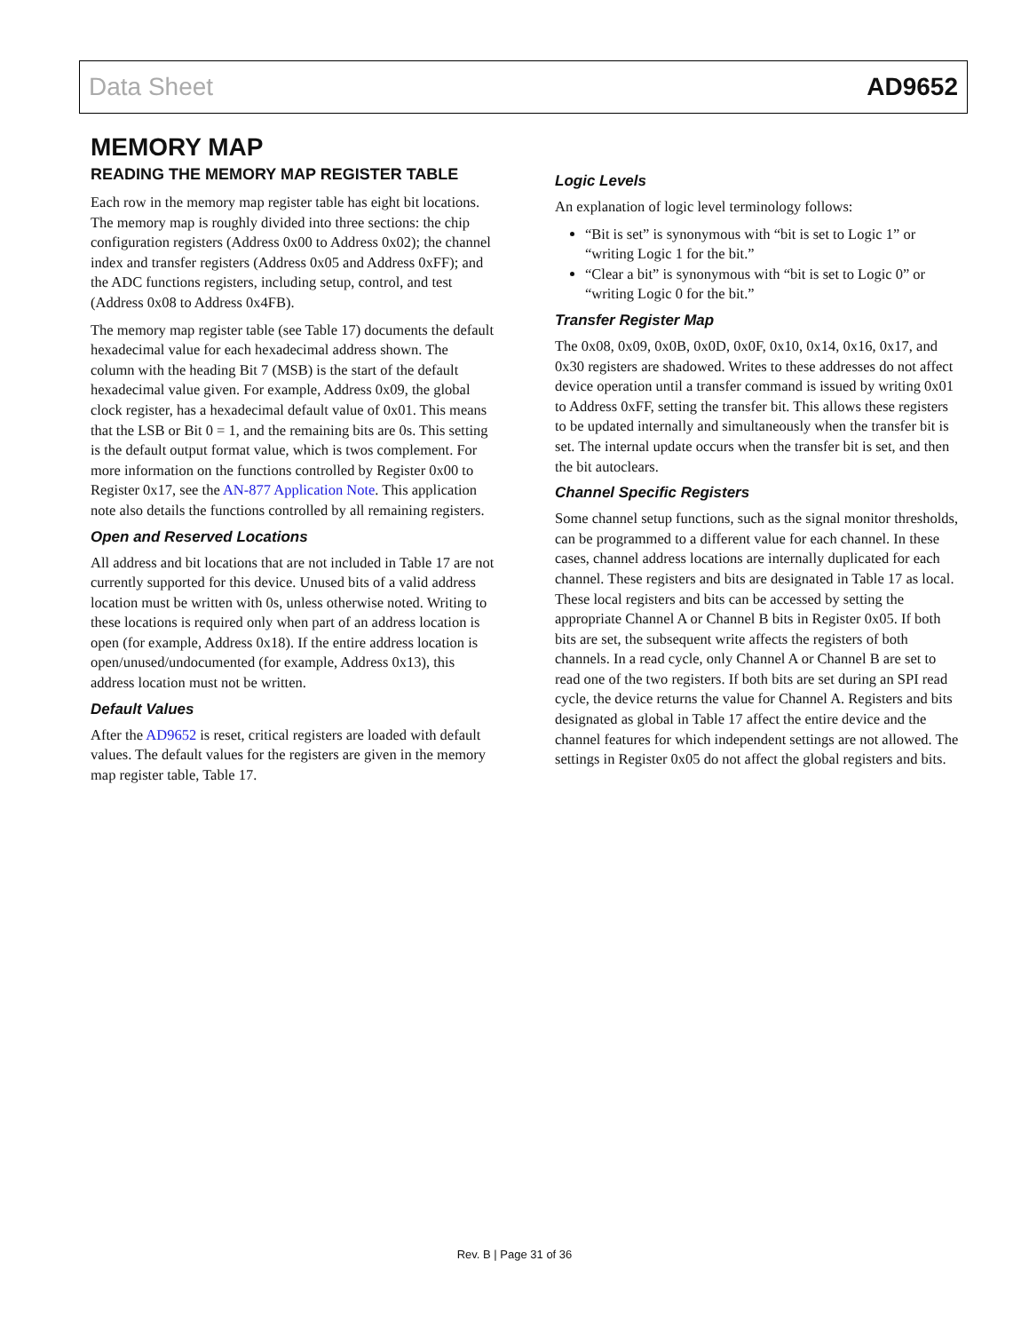Data Sheet AD9652
MEMORY MAP
READING THE MEMORY MAP REGISTER TABLE
Each row in the memory map register table has eight bit locations. The memory map is roughly divided into three sections: the chip configuration registers (Address 0x00 to Address 0x02); the channel index and transfer registers (Address 0x05 and Address 0xFF); and the ADC functions registers, including setup, control, and test (Address 0x08 to Address 0x4FB).
The memory map register table (see Table 17) documents the default hexadecimal value for each hexadecimal address shown. The column with the heading Bit 7 (MSB) is the start of the default hexadecimal value given. For example, Address 0x09, the global clock register, has a hexadecimal default value of 0x01. This means that the LSB or Bit 0 = 1, and the remaining bits are 0s. This setting is the default output format value, which is twos complement. For more information on the functions controlled by Register 0x00 to Register 0x17, see the AN-877 Application Note. This application note also details the functions controlled by all remaining registers.
Open and Reserved Locations
All address and bit locations that are not included in Table 17 are not currently supported for this device. Unused bits of a valid address location must be written with 0s, unless otherwise noted. Writing to these locations is required only when part of an address location is open (for example, Address 0x18). If the entire address location is open/unused/undocumented (for example, Address 0x13), this address location must not be written.
Default Values
After the AD9652 is reset, critical registers are loaded with default values. The default values for the registers are given in the memory map register table, Table 17.
Logic Levels
An explanation of logic level terminology follows:
“Bit is set” is synonymous with “bit is set to Logic 1” or “writing Logic 1 for the bit.”
“Clear a bit” is synonymous with “bit is set to Logic 0” or “writing Logic 0 for the bit.”
Transfer Register Map
The 0x08, 0x09, 0x0B, 0x0D, 0x0F, 0x10, 0x14, 0x16, 0x17, and 0x30 registers are shadowed. Writes to these addresses do not affect device operation until a transfer command is issued by writing 0x01 to Address 0xFF, setting the transfer bit. This allows these registers to be updated internally and simultaneously when the transfer bit is set. The internal update occurs when the transfer bit is set, and then the bit autoclears.
Channel Specific Registers
Some channel setup functions, such as the signal monitor thresholds, can be programmed to a different value for each channel. In these cases, channel address locations are internally duplicated for each channel. These registers and bits are designated in Table 17 as local. These local registers and bits can be accessed by setting the appropriate Channel A or Channel B bits in Register 0x05. If both bits are set, the subsequent write affects the registers of both channels. In a read cycle, only Channel A or Channel B are set to read one of the two registers. If both bits are set during an SPI read cycle, the device returns the value for Channel A. Registers and bits designated as global in Table 17 affect the entire device and the channel features for which independent settings are not allowed. The settings in Register 0x05 do not affect the global registers and bits.
Rev. B | Page 31 of 36